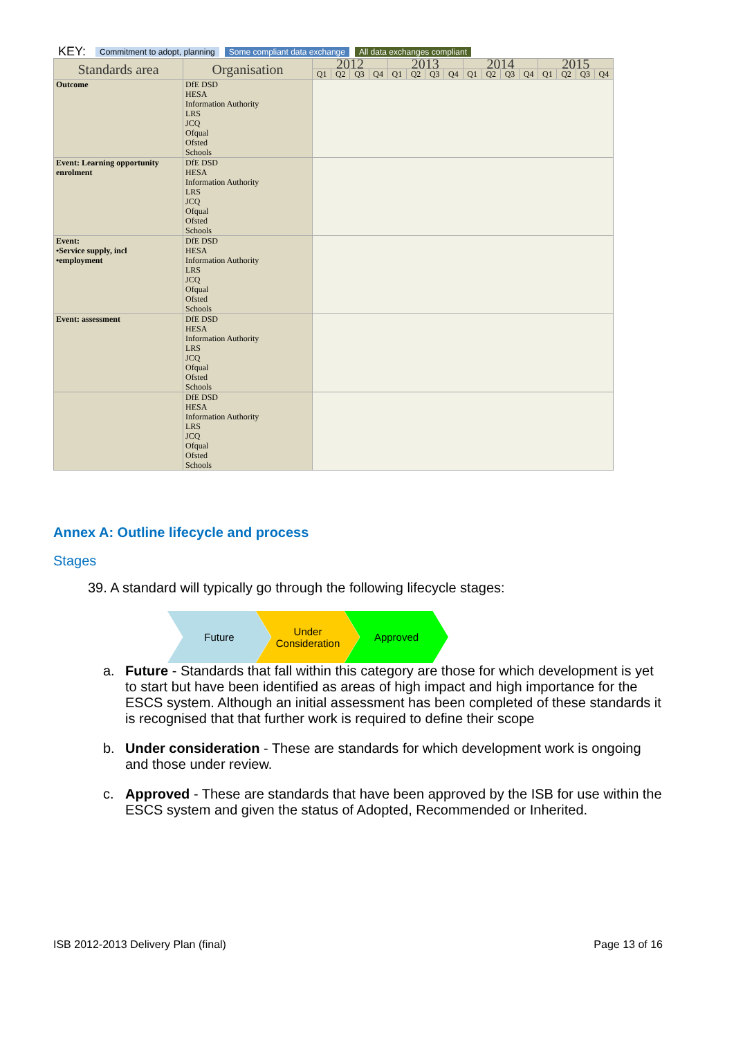KEY: Commitment to adopt, planning Some compliant data exchange All data exchanges compliant
| Standards area | Organisation | 2012 | | | | 2013 | | | | 2014 | | | | 2015 | | | |
| --- | --- | --- | --- | --- | --- | --- | --- | --- | --- | --- | --- | --- | --- | --- | --- | --- | --- |
| | | Q1 | Q2 | Q3 | Q4 | Q1 | Q2 | Q3 | Q4 | Q1 | Q2 | Q3 | Q4 | Q1 | Q2 | Q3 | Q4 |
| Outcome | DfE DSD HESA Information Authority LRS JCQ Ofqual Ofsted Schools | | | | | | | | | | | | | | | | |
| Event: Learning opportunity enrolment | DfE DSD HESA Information Authority LRS JCQ Ofqual Ofsted Schools | | | | | | | | | | | | | | | | |
| Event: •Service supply, incl •employment | DfE DSD HESA Information Authority LRS JCQ Ofqual Ofsted Schools | | | | | | | | | | | | | | | | |
| Event: assessment | DfE DSD HESA Information Authority LRS JCQ Ofqual Ofsted Schools | | | | | | | | | | | | | | | | |
| | DfE DSD HESA Information Authority LRS JCQ Ofqual Ofsted Schools | | | | | | | | | | | | | | | | |
Annex A: Outline lifecycle and process
Stages
39. A standard will typically go through the following lifecycle stages:
Future Under
Consideration
Approved
a. Future - Standards that fall within this category are those for which development is yet to start but have been identified as areas of high impact and high importance for the ESCS system. Although an initial assessment has been completed of these standards it is recognised that that further work is required to define their scope
b. Under consideration - These are standards for which development work is ongoing and those under review.
c. Approved - These are standards that have been approved by the ISB for use within the ESCS system and given the status of Adopted, Recommended or Inherited.
ISB 2012-2013 Delivery Plan (final) Page 13 of 16